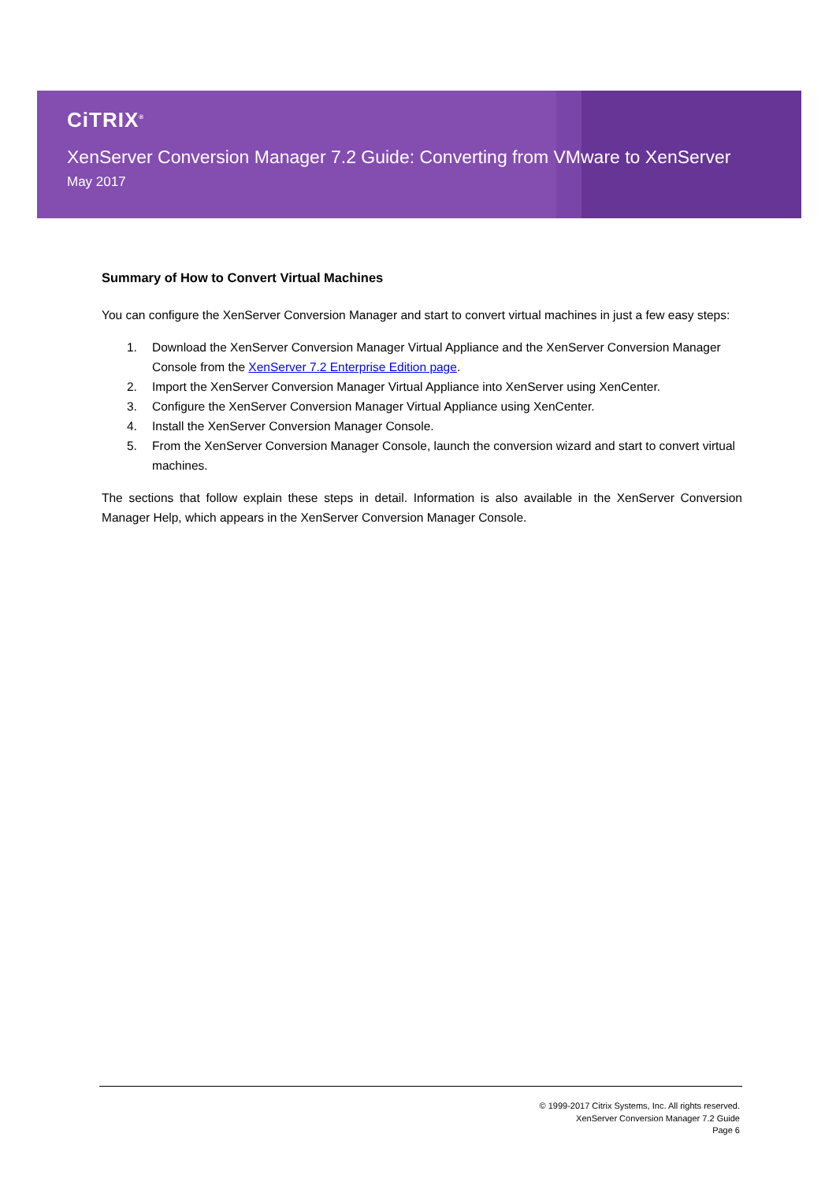CiTRIX<sup>®</sup>
XenServer Conversion Manager 7.2 Guide: Converting from VMware to XenServer
May 2017
Summary of How to Convert Virtual Machines
You can configure the XenServer Conversion Manager and start to convert virtual machines in just a few easy steps:
1. Download the XenServer Conversion Manager Virtual Appliance and the XenServer Conversion Manager Console from the XenServer 7.2 Enterprise Edition page.
2. Import the XenServer Conversion Manager Virtual Appliance into XenServer using XenCenter.
3. Configure the XenServer Conversion Manager Virtual Appliance using XenCenter.
4. Install the XenServer Conversion Manager Console.
5. From the XenServer Conversion Manager Console, launch the conversion wizard and start to convert virtual machines.
The sections that follow explain these steps in detail. Information is also available in the XenServer Conversion Manager Help, which appears in the XenServer Conversion Manager Console.
© 1999-2017 Citrix Systems, Inc. All rights reserved.
XenServer Conversion Manager 7.2 Guide
Page 6